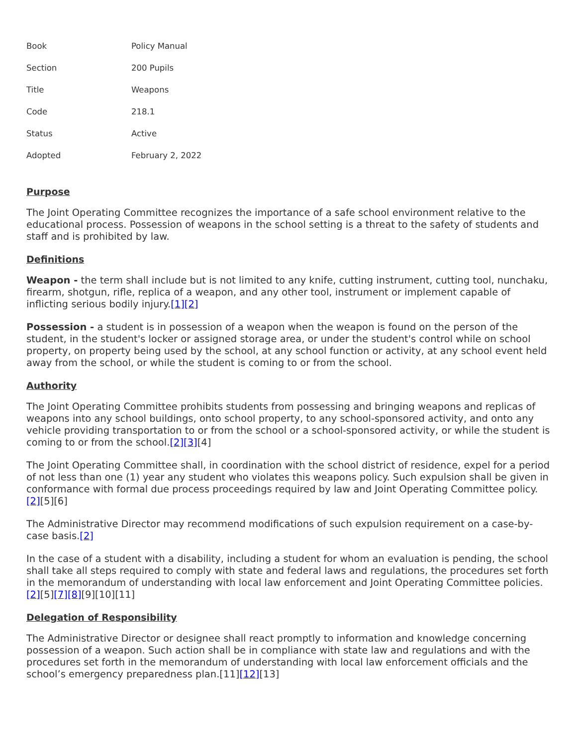| Book | Policy Manual |
| Section | 200 Pupils |
| Title | Weapons |
| Code | 218.1 |
| Status | Active |
| Adopted | February 2, 2022 |
Purpose
The Joint Operating Committee recognizes the importance of a safe school environment relative to the educational process. Possession of weapons in the school setting is a threat to the safety of students and staff and is prohibited by law.
Definitions
Weapon - the term shall include but is not limited to any knife, cutting instrument, cutting tool, nunchaku, firearm, shotgun, rifle, replica of a weapon, and any other tool, instrument or implement capable of inflicting serious bodily injury.[1][2]
Possession - a student is in possession of a weapon when the weapon is found on the person of the student, in the student's locker or assigned storage area, or under the student's control while on school property, on property being used by the school, at any school function or activity, at any school event held away from the school, or while the student is coming to or from the school.
Authority
The Joint Operating Committee prohibits students from possessing and bringing weapons and replicas of weapons into any school buildings, onto school property, to any school-sponsored activity, and onto any vehicle providing transportation to or from the school or a school-sponsored activity, or while the student is coming to or from the school.[2][3][4]
The Joint Operating Committee shall, in coordination with the school district of residence, expel for a period of not less than one (1) year any student who violates this weapons policy. Such expulsion shall be given in conformance with formal due process proceedings required by law and Joint Operating Committee policy.[2][5][6]
The Administrative Director may recommend modifications of such expulsion requirement on a case-by-case basis.[2]
In the case of a student with a disability, including a student for whom an evaluation is pending, the school shall take all steps required to comply with state and federal laws and regulations, the procedures set forth in the memorandum of understanding with local law enforcement and Joint Operating Committee policies.[2][5][7][8][9][10][11]
Delegation of Responsibility
The Administrative Director or designee shall react promptly to information and knowledge concerning possession of a weapon. Such action shall be in compliance with state law and regulations and with the procedures set forth in the memorandum of understanding with local law enforcement officials and the school’s emergency preparedness plan.[11][12][13]